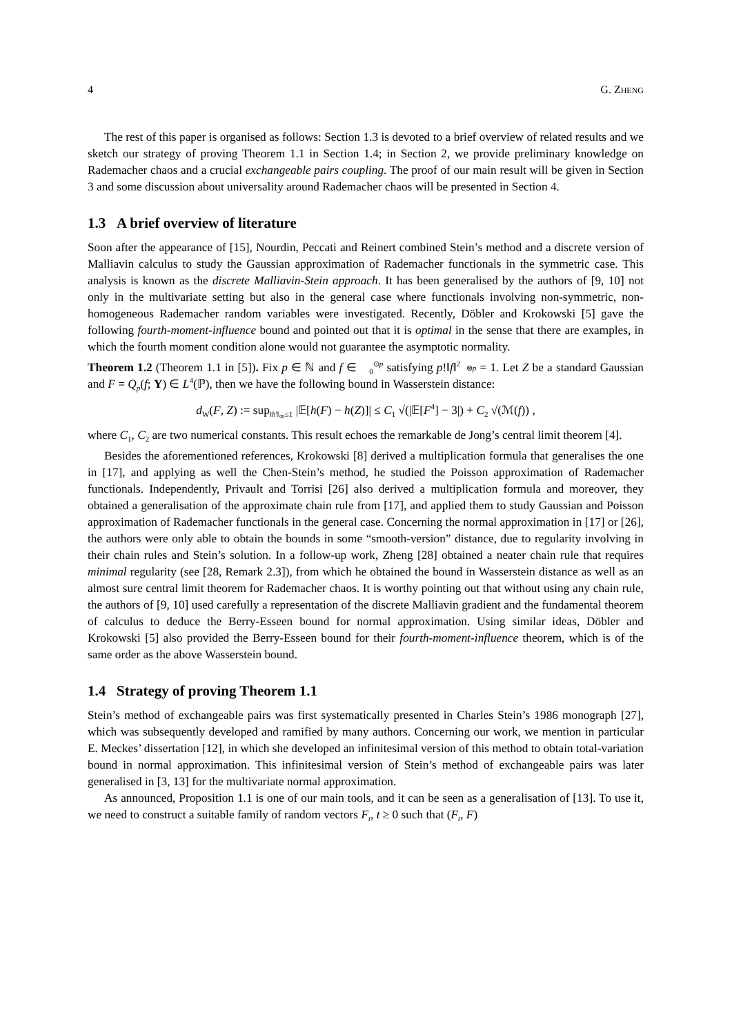4 G. ZHENG
The rest of this paper is organised as follows: Section 1.3 is devoted to a brief overview of related results and we sketch our strategy of proving Theorem 1.1 in Section 1.4; in Section 2, we provide preliminary knowledge on Rademacher chaos and a crucial exchangeable pairs coupling. The proof of our main result will be given in Section 3 and some discussion about universality around Rademacher chaos will be presented in Section 4.
1.3 A brief overview of literature
Soon after the appearance of [15], Nourdin, Peccati and Reinert combined Stein’s method and a discrete version of Malliavin calculus to study the Gaussian approximation of Rademacher functionals in the symmetric case. This analysis is known as the discrete Malliavin-Stein approach. It has been generalised by the authors of [9, 10] not only in the multivariate setting but also in the general case where functionals involving non-symmetric, non-homogeneous Rademacher random variables were investigated. Recently, Döbler and Krokowski [5] gave the following fourth-moment-influence bound and pointed out that it is optimal in the sense that there are examples, in which the fourth moment condition alone would not guarantee the asymptotic normality.
Theorem 1.2 (Theorem 1.1 in [5]). Fix p ∈ ℕ and f ∈ 𝔋<sub>0</sub><sup>⊙p</sup> satisfying p!‖f‖<sup>2</sup><sub>𝔋<sup>⊗p</sup></sub> = 1. Let Z be a standard Gaussian and F = Q<sub>p</sub>(f; Y) ∈ L<sup>4</sup>(ℙ), then we have the following bound in Wasserstein distance:
d<sub>W</sub>(F, Z) := sup<sub>‖h′‖<sub>∞</sub>≤1</sub> |𝔼[h(F) − h(Z)]| ≤ C<sub>1</sub> √(|𝔼[F<sup>4</sup>] − 3|) + C<sub>2</sub> √(ℳ(f)) ,
where C<sub>1</sub>, C<sub>2</sub> are two numerical constants. This result echoes the remarkable de Jong’s central limit theorem [4].
Besides the aforementioned references, Krokowski [8] derived a multiplication formula that generalises the one in [17], and applying as well the Chen-Stein’s method, he studied the Poisson approximation of Rademacher functionals. Independently, Privault and Torrisi [26] also derived a multiplication formula and moreover, they obtained a generalisation of the approximate chain rule from [17], and applied them to study Gaussian and Poisson approximation of Rademacher functionals in the general case. Concerning the normal approximation in [17] or [26], the authors were only able to obtain the bounds in some “smooth-version” distance, due to regularity involving in their chain rules and Stein’s solution. In a follow-up work, Zheng [28] obtained a neater chain rule that requires minimal regularity (see [28, Remark 2.3]), from which he obtained the bound in Wasserstein distance as well as an almost sure central limit theorem for Rademacher chaos. It is worthy pointing out that without using any chain rule, the authors of [9, 10] used carefully a representation of the discrete Malliavin gradient and the fundamental theorem of calculus to deduce the Berry-Esseen bound for normal approximation. Using similar ideas, Döbler and Krokowski [5] also provided the Berry-Esseen bound for their fourth-moment-influence theorem, which is of the same order as the above Wasserstein bound.
1.4 Strategy of proving Theorem 1.1
Stein’s method of exchangeable pairs was first systematically presented in Charles Stein’s 1986 monograph [27], which was subsequently developed and ramified by many authors. Concerning our work, we mention in particular E. Meckes’ dissertation [12], in which she developed an infinitesimal version of this method to obtain total-variation bound in normal approximation. This infinitesimal version of Stein’s method of exchangeable pairs was later generalised in [3, 13] for the multivariate normal approximation.
As announced, Proposition 1.1 is one of our main tools, and it can be seen as a generalisation of [13]. To use it, we need to construct a suitable family of random vectors F<sub>t</sub>, t ≥ 0 such that (F<sub>t</sub>, F)